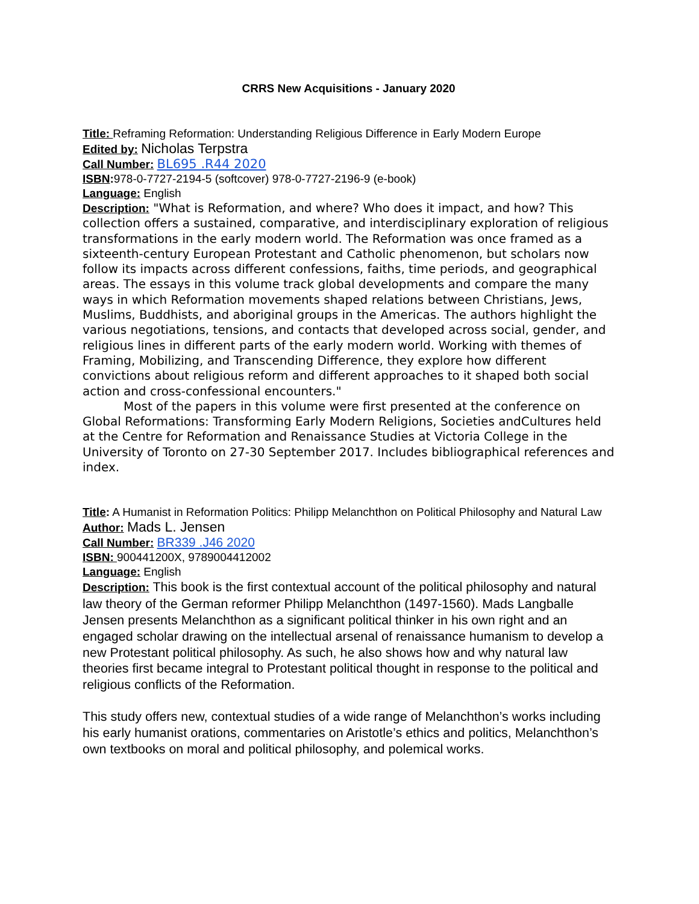CRRS New Acquisitions - January 2020
Title: Reframing Reformation: Understanding Religious Difference in Early Modern Europe
Edited by: Nicholas Terpstra
Call Number: BL695 .R44 2020
ISBN: 978-0-7727-2194-5 (softcover) 978-0-7727-2196-9 (e-book)
Language: English
Description: "What is Reformation, and where? Who does it impact, and how? This collection offers a sustained, comparative, and interdisciplinary exploration of religious transformations in the early modern world. The Reformation was once framed as a sixteenth-century European Protestant and Catholic phenomenon, but scholars now follow its impacts across different confessions, faiths, time periods, and geographical areas. The essays in this volume track global developments and compare the many ways in which Reformation movements shaped relations between Christians, Jews, Muslims, Buddhists, and aboriginal groups in the Americas. The authors highlight the various negotiations, tensions, and contacts that developed across social, gender, and religious lines in different parts of the early modern world. Working with themes of Framing, Mobilizing, and Transcending Difference, they explore how different convictions about religious reform and different approaches to it shaped both social action and cross-confessional encounters."
Most of the papers in this volume were first presented at the conference on Global Reformations: Transforming Early Modern Religions, Societies andCultures held at the Centre for Reformation and Renaissance Studies at Victoria College in the University of Toronto on 27-30 September 2017. Includes bibliographical references and index.
Title: A Humanist in Reformation Politics: Philipp Melanchthon on Political Philosophy and Natural Law
Author: Mads L. Jensen
Call Number: BR339 .J46 2020
ISBN: 900441200X, 9789004412002
Language: English
Description: This book is the first contextual account of the political philosophy and natural law theory of the German reformer Philipp Melanchthon (1497-1560). Mads Langballe Jensen presents Melanchthon as a significant political thinker in his own right and an engaged scholar drawing on the intellectual arsenal of renaissance humanism to develop a new Protestant political philosophy. As such, he also shows how and why natural law theories first became integral to Protestant political thought in response to the political and religious conflicts of the Reformation.
This study offers new, contextual studies of a wide range of Melanchthon’s works including his early humanist orations, commentaries on Aristotle’s ethics and politics, Melanchthon’s own textbooks on moral and political philosophy, and polemical works.